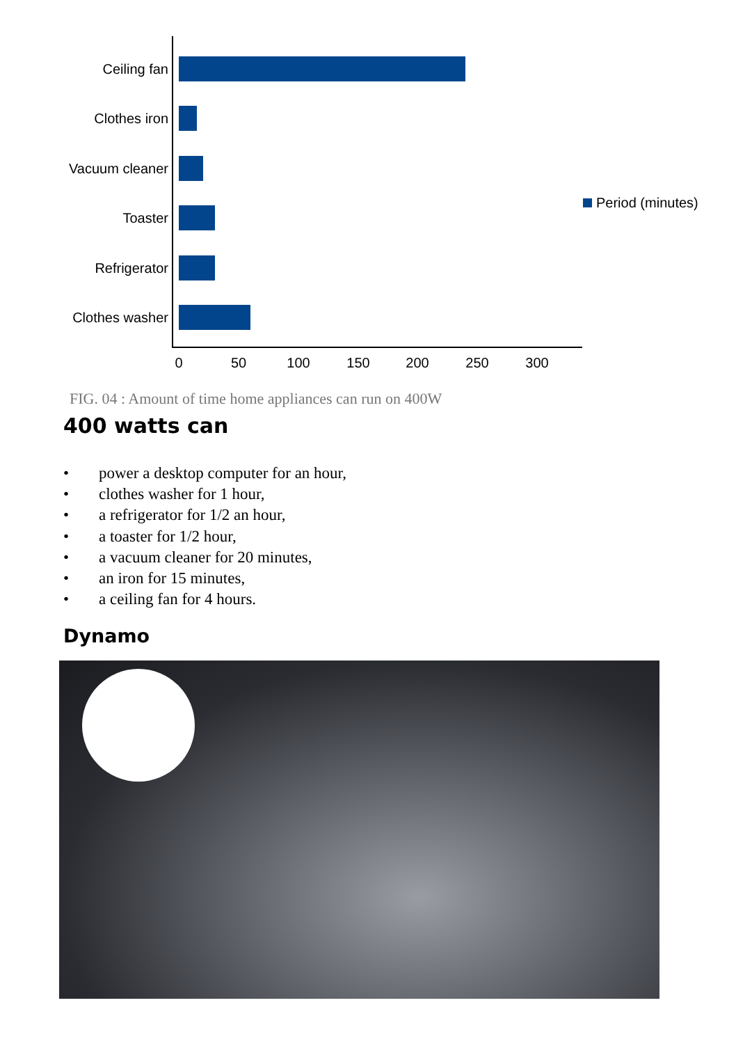Ceiling fan
Clothes iron
Vacuum cleaner
Toaster
Refrigerator
Clothes washer
0 50 100 150 200 250 300
Period (minutes)
FIG. 04 : Amount of time home appliances can run on 400W
400 watts can
• power a desktop computer for an hour,
• clothes washer for 1 hour,
• a refrigerator for 1/2 an hour,
• a toaster for 1/2 hour,
• a vacuum cleaner for 20 minutes,
• an iron for 15 minutes,
• a ceiling fan for 4 hours.
Dynamo